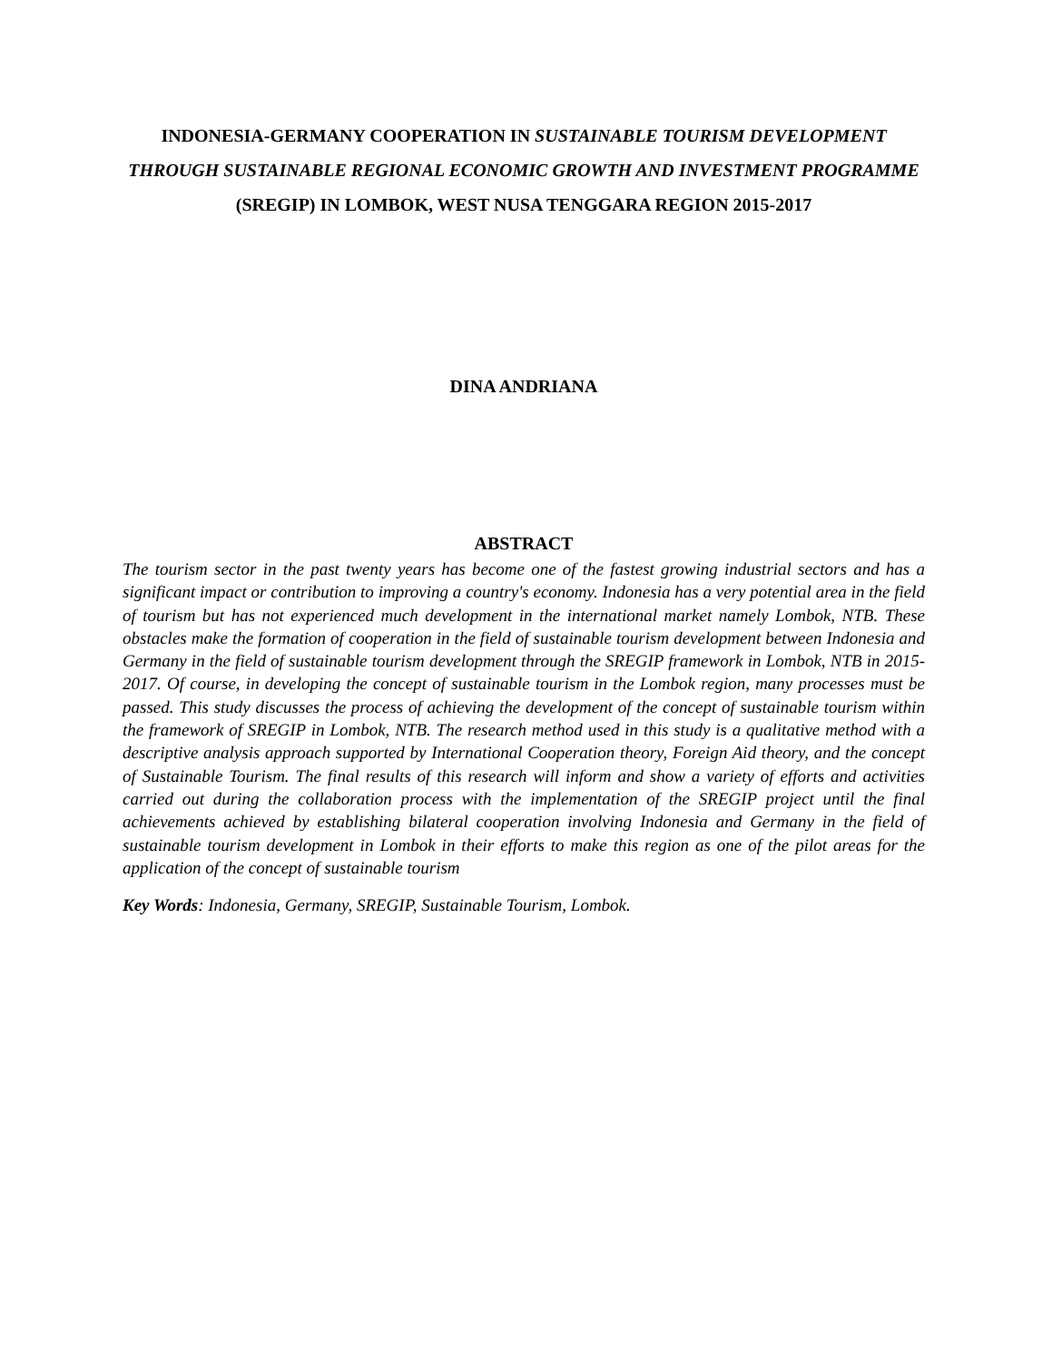INDONESIA-GERMANY COOPERATION IN SUSTAINABLE TOURISM DEVELOPMENT THROUGH SUSTAINABLE REGIONAL ECONOMIC GROWTH AND INVESTMENT PROGRAMME (SREGIP) IN LOMBOK, WEST NUSA TENGGARA REGION 2015-2017
DINA ANDRIANA
ABSTRACT
The tourism sector in the past twenty years has become one of the fastest growing industrial sectors and has a significant impact or contribution to improving a country's economy. Indonesia has a very potential area in the field of tourism but has not experienced much development in the international market namely Lombok, NTB. These obstacles make the formation of cooperation in the field of sustainable tourism development between Indonesia and Germany in the field of sustainable tourism development through the SREGIP framework in Lombok, NTB in 2015-2017. Of course, in developing the concept of sustainable tourism in the Lombok region, many processes must be passed. This study discusses the process of achieving the development of the concept of sustainable tourism within the framework of SREGIP in Lombok, NTB. The research method used in this study is a qualitative method with a descriptive analysis approach supported by International Cooperation theory, Foreign Aid theory, and the concept of Sustainable Tourism. The final results of this research will inform and show a variety of efforts and activities carried out during the collaboration process with the implementation of the SREGIP project until the final achievements achieved by establishing bilateral cooperation involving Indonesia and Germany in the field of sustainable tourism development in Lombok in their efforts to make this region as one of the pilot areas for the application of the concept of sustainable tourism
Key Words: Indonesia, Germany, SREGIP, Sustainable Tourism, Lombok.